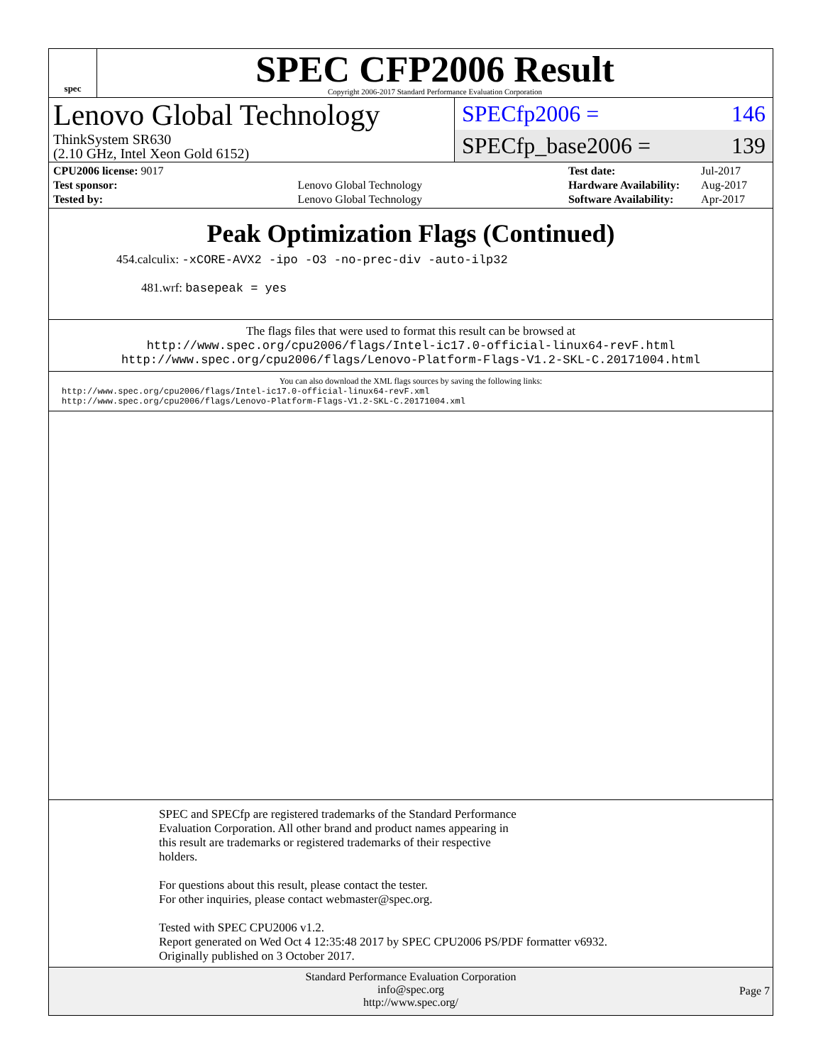spec
SPEC CFP2006 Result
Copyright 2006-2017 Standard Performance Evaluation Corporation
Lenovo Global Technology
ThinkSystem SR630
(2.10 GHz, Intel Xeon Gold 6152)
SPECfp2006 = 146
SPECfp_base2006 = 139
| CPU2006 license: 9017 | |
| Test sponsor: | Lenovo Global Technology |
| Tested by: | Lenovo Global Technology |
| Test date: | Jul-2017 |
| Hardware Availability: | Aug-2017 |
| Software Availability: | Apr-2017 |
Peak Optimization Flags (Continued)
454.calculix: -xCORE-AVX2 -ipo -O3 -no-prec-div -auto-ilp32
481.wrf: basepeak = yes
The flags files that were used to format this result can be browsed at
http://www.spec.org/cpu2006/flags/Intel-ic17.0-official-linux64-revF.html
http://www.spec.org/cpu2006/flags/Lenovo-Platform-Flags-V1.2-SKL-C.20171004.html
You can also download the XML flags sources by saving the following links:
http://www.spec.org/cpu2006/flags/Intel-ic17.0-official-linux64-revF.xml
http://www.spec.org/cpu2006/flags/Lenovo-Platform-Flags-V1.2-SKL-C.20171004.xml
SPEC and SPECfp are registered trademarks of the Standard Performance
Evaluation Corporation. All other brand and product names appearing in
this result are trademarks or registered trademarks of their respective
holders.
For questions about this result, please contact the tester.
For other inquiries, please contact webmaster@spec.org.
Tested with SPEC CPU2006 v1.2.
Report generated on Wed Oct 4 12:35:48 2017 by SPEC CPU2006 PS/PDF formatter v6932.
Originally published on 3 October 2017.
Standard Performance Evaluation Corporation
info@spec.org
http://www.spec.org/
Page 7